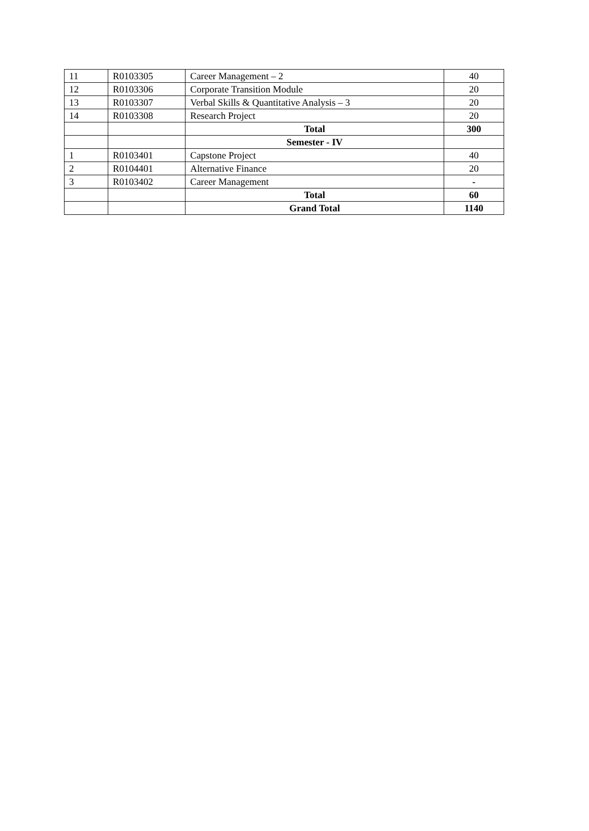| 11 | R0103305 | Career Management – 2 | 40 |
| 12 | R0103306 | Corporate Transition Module | 20 |
| 13 | R0103307 | Verbal Skills & Quantitative Analysis – 3 | 20 |
| 14 | R0103308 | Research Project | 20 |
| | | Total | 300 |
| | | Semester - IV | |
| 1 | R0103401 | Capstone Project | 40 |
| 2 | R0104401 | Alternative Finance | 20 |
| 3 | R0103402 | Career Management | - |
| | | Total | 60 |
| | | Grand Total | 1140 |